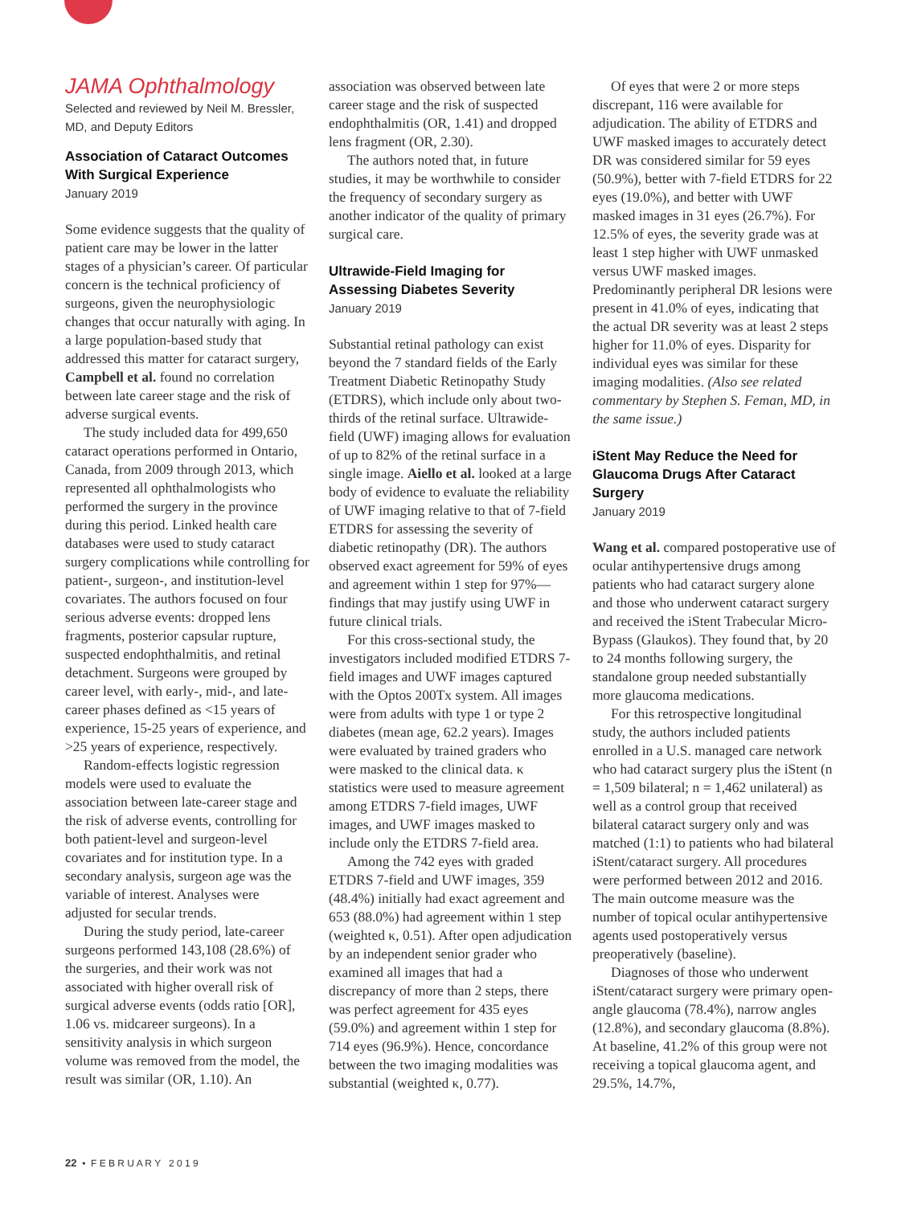JAMA Ophthalmology
Selected and reviewed by Neil M. Bressler, MD, and Deputy Editors
Association of Cataract Outcomes With Surgical Experience
January 2019
Some evidence suggests that the quality of patient care may be lower in the latter stages of a physician’s career. Of particular concern is the technical proficiency of surgeons, given the neurophysiologic changes that occur naturally with aging. In a large population-based study that addressed this matter for cataract surgery, Campbell et al. found no correlation between late career stage and the risk of adverse surgical events.
The study included data for 499,650 cataract operations performed in Ontario, Canada, from 2009 through 2013, which represented all ophthalmologists who performed the surgery in the province during this period. Linked health care databases were used to study cataract surgery complications while controlling for patient-, surgeon-, and institution-level covariates. The authors focused on four serious adverse events: dropped lens fragments, posterior capsular rupture, suspected endophthalmitis, and retinal detachment. Surgeons were grouped by career level, with early-, mid-, and late-career phases defined as <15 years of experience, 15-25 years of experience, and >25 years of experience, respectively.
Random-effects logistic regression models were used to evaluate the association between late-career stage and the risk of adverse events, controlling for both patient-level and surgeon-level covariates and for institution type. In a secondary analysis, surgeon age was the variable of interest. Analyses were adjusted for secular trends.
During the study period, late-career surgeons performed 143,108 (28.6%) of the surgeries, and their work was not associated with higher overall risk of surgical adverse events (odds ratio [OR], 1.06 vs. midcareer surgeons). In a sensitivity analysis in which surgeon volume was removed from the model, the result was similar (OR, 1.10). An
association was observed between late career stage and the risk of suspected endophthalmitis (OR, 1.41) and dropped lens fragment (OR, 2.30).
The authors noted that, in future studies, it may be worthwhile to consider the frequency of secondary surgery as another indicator of the quality of primary surgical care.
Ultrawide-Field Imaging for Assessing Diabetes Severity
January 2019
Substantial retinal pathology can exist beyond the 7 standard fields of the Early Treatment Diabetic Retinopathy Study (ETDRS), which include only about two-thirds of the retinal surface. Ultrawide-field (UWF) imaging allows for evaluation of up to 82% of the retinal surface in a single image. Aiello et al. looked at a large body of evidence to evaluate the reliability of UWF imaging relative to that of 7-field ETDRS for assessing the severity of diabetic retinopathy (DR). The authors observed exact agreement for 59% of eyes and agreement within 1 step for 97%—findings that may justify using UWF in future clinical trials.
For this cross-sectional study, the investigators included modified ETDRS 7-field images and UWF images captured with the Optos 200Tx system. All images were from adults with type 1 or type 2 diabetes (mean age, 62.2 years). Images were evaluated by trained graders who were masked to the clinical data. κ statistics were used to measure agreement among ETDRS 7-field images, UWF images, and UWF images masked to include only the ETDRS 7-field area.
Among the 742 eyes with graded ETDRS 7-field and UWF images, 359 (48.4%) initially had exact agreement and 653 (88.0%) had agreement within 1 step (weighted κ, 0.51). After open adjudication by an independent senior grader who examined all images that had a discrepancy of more than 2 steps, there was perfect agreement for 435 eyes (59.0%) and agreement within 1 step for 714 eyes (96.9%). Hence, concordance between the two imaging modalities was substantial (weighted κ, 0.77).
Of eyes that were 2 or more steps discrepant, 116 were available for adjudication. The ability of ETDRS and UWF masked images to accurately detect DR was considered similar for 59 eyes (50.9%), better with 7-field ETDRS for 22 eyes (19.0%), and better with UWF masked images in 31 eyes (26.7%). For 12.5% of eyes, the severity grade was at least 1 step higher with UWF unmasked versus UWF masked images. Predominantly peripheral DR lesions were present in 41.0% of eyes, indicating that the actual DR severity was at least 2 steps higher for 11.0% of eyes. Disparity for individual eyes was similar for these imaging modalities. (Also see related commentary by Stephen S. Feman, MD, in the same issue.)
iStent May Reduce the Need for Glaucoma Drugs After Cataract Surgery
January 2019
Wang et al. compared postoperative use of ocular antihypertensive drugs among patients who had cataract surgery alone and those who underwent cataract surgery and received the iStent Trabecular Micro-Bypass (Glaukos). They found that, by 20 to 24 months following surgery, the standalone group needed substantially more glaucoma medications.
For this retrospective longitudinal study, the authors included patients enrolled in a U.S. managed care network who had cataract surgery plus the iStent (n = 1,509 bilateral; n = 1,462 unilateral) as well as a control group that received bilateral cataract surgery only and was matched (1:1) to patients who had bilateral iStent/cataract surgery. All procedures were performed between 2012 and 2016. The main outcome measure was the number of topical ocular antihypertensive agents used postoperatively versus preoperatively (baseline).
Diagnoses of those who underwent iStent/cataract surgery were primary open-angle glaucoma (78.4%), narrow angles (12.8%), and secondary glaucoma (8.8%). At baseline, 41.2% of this group were not receiving a topical glaucoma agent, and 29.5%, 14.7%,
22 • F E B R U A R Y 2 0 1 9